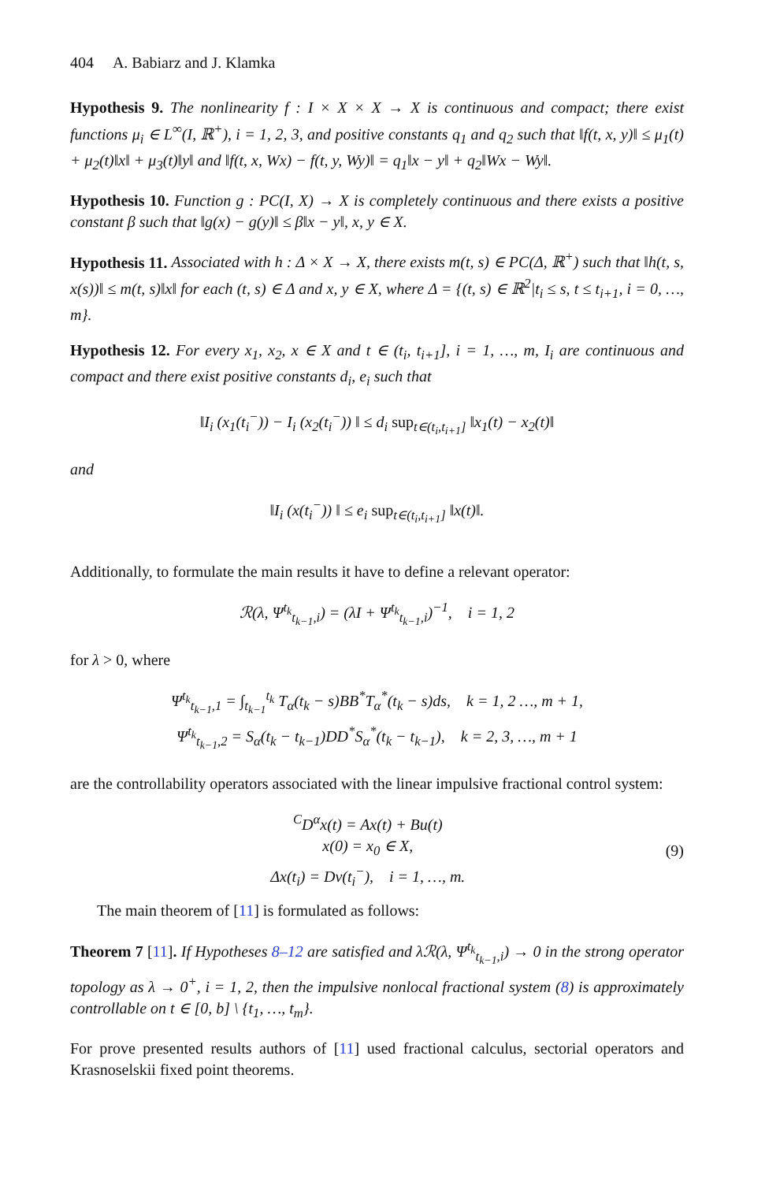404 A. Babiarz and J. Klamka
Hypothesis 9. The nonlinearity f : I × X × X → X is continuous and compact; there exist functions μ<sub>i</sub> ∈ L<sup>∞</sup>(I, ℝ<sup>+</sup>), i = 1, 2, 3, and positive constants q<sub>1</sub> and q<sub>2</sub> such that ‖f(t, x, y)‖ ≤ μ<sub>1</sub>(t) + μ<sub>2</sub>(t)‖x‖ + μ<sub>3</sub>(t)‖y‖ and ‖f(t, x, Wx) − f(t, y, Wy)‖ = q<sub>1</sub>‖x − y‖ + q<sub>2</sub>‖Wx − Wy‖.
Hypothesis 10. Function g : PC(I, X) → X is completely continuous and there exists a positive constant β such that ‖g(x) − g(y)‖ ≤ β‖x − y‖, x, y ∈ X.
Hypothesis 11. Associated with h : Δ × X → X, there exists m(t, s) ∈ PC(Δ, ℝ<sup>+</sup>) such that ‖h(t, s, x(s))‖ ≤ m(t, s)‖x‖ for each (t, s) ∈ Δ and x, y ∈ X, where Δ = {(t, s) ∈ ℝ<sup>2</sup>|t<sub>i</sub> ≤ s, t ≤ t<sub>i+1</sub>, i = 0, …, m}.
Hypothesis 12. For every x<sub>1</sub>, x<sub>2</sub>, x ∈ X and t ∈ (t<sub>i</sub>, t<sub>i+1</sub>], i = 1, …, m, I<sub>i</sub> are continuous and compact and there exist positive constants d<sub>i</sub>, e<sub>i</sub> such that
‖I<sub>i</sub> (x<sub>1</sub>(t<sub>i</sub><sup>−</sup>)) − I<sub>i</sub> (x<sub>2</sub>(t<sub>i</sub><sup>−</sup>)) ‖ ≤ d<sub>i</sub> sup<sub>t∈(t<sub>i</sub>,t<sub>i+1</sub>]</sub> ‖x<sub>1</sub>(t) − x<sub>2</sub>(t)‖
and
‖I<sub>i</sub> (x(t<sub>i</sub><sup>−</sup>)) ‖ ≤ e<sub>i</sub> sup<sub>t∈(t<sub>i</sub>,t<sub>i+1</sub>]</sub> ‖x(t)‖.
Additionally, to formulate the main results it have to define a relevant operator:
ℛ(λ, Ψ<sup>t<sub>k</sub></sup><sub>t<sub>k−1</sub>,i</sub>) = (λI + Ψ<sup>t<sub>k</sub></sup><sub>t<sub>k−1</sub>,i</sub>)<sup>−1</sup>, i = 1, 2
for λ > 0, where
Ψ<sup>t<sub>k</sub></sup><sub>t<sub>k−1</sub>,1</sub> = ∫<sub>t<sub>k−1</sub></sub><sup>t<sub>k</sub></sup> T<sub>α</sub>(t<sub>k</sub> − s)BB<sup>*</sup>T<sub>α</sub><sup>*</sup>(t<sub>k</sub> − s)ds, k = 1, 2 …, m + 1,
Ψ<sup>t<sub>k</sub></sup><sub>t<sub>k−1</sub>,2</sub> = S<sub>α</sub>(t<sub>k</sub> − t<sub>k−1</sub>)DD<sup>*</sup>S<sub>α</sub><sup>*</sup>(t<sub>k</sub> − t<sub>k−1</sub>), k = 2, 3, …, m + 1
are the controllability operators associated with the linear impulsive fractional control system:
<sup>C</sup>D<sup>α</sup>x(t) = Ax(t) + Bu(t)
x(0) = x<sub>0</sub> ∈ X,
Δx(t<sub>i</sub>) = Dν(t<sub>i</sub><sup>−</sup>), i = 1, …, m.
(9)
The main theorem of [11] is formulated as follows:
Theorem 7 [11]. If Hypotheses 8–12 are satisfied and λℛ(λ, Ψ<sup>t<sub>k</sub></sup><sub>t<sub>k−1</sub>,i</sub>) → 0 in the strong operator topology as λ → 0<sup>+</sup>, i = 1, 2, then the impulsive nonlocal fractional system (8) is approximately controllable on t ∈ [0, b] \ {t<sub>1</sub>, …, t<sub>m</sub>}.
For prove presented results authors of [11] used fractional calculus, sectorial operators and Krasnoselskii fixed point theorems.